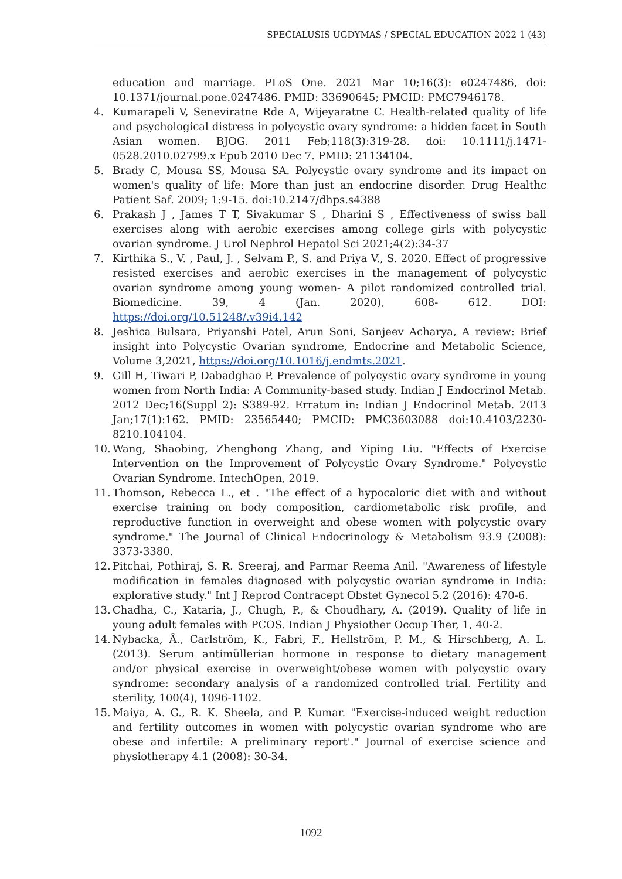SPECIALUSIS UGDYMAS / SPECIAL EDUCATION 2022 1 (43)
education and marriage. PLoS One. 2021 Mar 10;16(3): e0247486, doi: 10.1371/journal.pone.0247486. PMID: 33690645; PMCID: PMC7946178.
4. Kumarapeli V, Seneviratne Rde A, Wijeyaratne C. Health-related quality of life and psychological distress in polycystic ovary syndrome: a hidden facet in South Asian women. BJOG. 2011 Feb;118(3):319-28. doi: 10.1111/j.1471-0528.2010.02799.x Epub 2010 Dec 7. PMID: 21134104.
5. Brady C, Mousa SS, Mousa SA. Polycystic ovary syndrome and its impact on women's quality of life: More than just an endocrine disorder. Drug Healthc Patient Saf. 2009; 1:9-15. doi:10.2147/dhps.s4388
6. Prakash J , James T T, Sivakumar S , Dharini S , Effectiveness of swiss ball exercises along with aerobic exercises among college girls with polycystic ovarian syndrome. J Urol Nephrol Hepatol Sci 2021;4(2):34-37
7. Kirthika S., V. , Paul, J. , Selvam P., S. and Priya V., S. 2020. Effect of progressive resisted exercises and aerobic exercises in the management of polycystic ovarian syndrome among young women- A pilot randomized controlled trial. Biomedicine. 39, 4 (Jan. 2020), 608- 612. DOI: https://doi.org/10.51248/.v39i4.142
8. Jeshica Bulsara, Priyanshi Patel, Arun Soni, Sanjeev Acharya, A review: Brief insight into Polycystic Ovarian syndrome, Endocrine and Metabolic Science, Volume 3,2021, https://doi.org/10.1016/j.endmts.2021.
9. Gill H, Tiwari P, Dabadghao P. Prevalence of polycystic ovary syndrome in young women from North India: A Community-based study. Indian J Endocrinol Metab. 2012 Dec;16(Suppl 2): S389-92. Erratum in: Indian J Endocrinol Metab. 2013 Jan;17(1):162. PMID: 23565440; PMCID: PMC3603088 doi:10.4103/2230-8210.104104.
10.
Wang, Shaobing, Zhenghong Zhang, and Yiping Liu. "Effects of Exercise Intervention on the Improvement of Polycystic Ovary Syndrome." Polycystic Ovarian Syndrome. IntechOpen, 2019.
11.
Thomson, Rebecca L., et . "The effect of a hypocaloric diet with and without exercise training on body composition, cardiometabolic risk profile, and reproductive function in overweight and obese women with polycystic ovary syndrome." The Journal of Clinical Endocrinology & Metabolism 93.9 (2008): 3373-3380.
12.
Pitchai, Pothiraj, S. R. Sreeraj, and Parmar Reema Anil. "Awareness of lifestyle modification in females diagnosed with polycystic ovarian syndrome in India: explorative study." Int J Reprod Contracept Obstet Gynecol 5.2 (2016): 470-6.
13.
Chadha, C., Kataria, J., Chugh, P., & Choudhary, A. (2019). Quality of life in young adult females with PCOS. Indian J Physiother Occup Ther, 1, 40-2.
14.
Nybacka, Å., Carlström, K., Fabri, F., Hellström, P. M., & Hirschberg, A. L. (2013). Serum antimüllerian hormone in response to dietary management and/or physical exercise in overweight/obese women with polycystic ovary syndrome: secondary analysis of a randomized controlled trial. Fertility and sterility, 100(4), 1096-1102.
15.
Maiya, A. G., R. K. Sheela, and P. Kumar. "Exercise-induced weight reduction and fertility outcomes in women with polycystic ovarian syndrome who are obese and infertile: A preliminary report'." Journal of exercise science and physiotherapy 4.1 (2008): 30-34.
1092